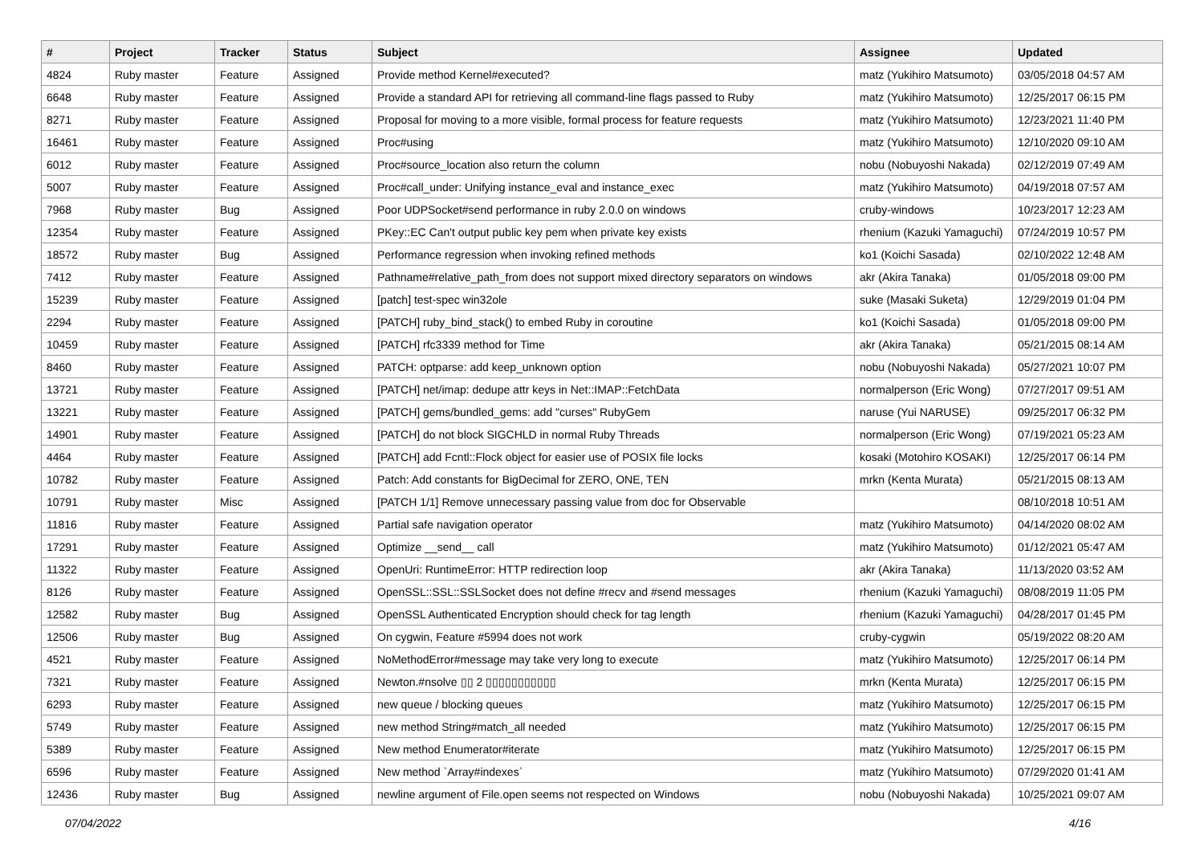| # | Project | Tracker | Status | Subject | Assignee | Updated |
| --- | --- | --- | --- | --- | --- | --- |
| 4824 | Ruby master | Feature | Assigned | Provide method Kernel#executed? | matz (Yukihiro Matsumoto) | 03/05/2018 04:57 AM |
| 6648 | Ruby master | Feature | Assigned | Provide a standard API for retrieving all command-line flags passed to Ruby | matz (Yukihiro Matsumoto) | 12/25/2017 06:15 PM |
| 8271 | Ruby master | Feature | Assigned | Proposal for moving to a more visible, formal process for feature requests | matz (Yukihiro Matsumoto) | 12/23/2021 11:40 PM |
| 16461 | Ruby master | Feature | Assigned | Proc#using | matz (Yukihiro Matsumoto) | 12/10/2020 09:10 AM |
| 6012 | Ruby master | Feature | Assigned | Proc#source_location also return the column | nobu (Nobuyoshi Nakada) | 02/12/2019 07:49 AM |
| 5007 | Ruby master | Feature | Assigned | Proc#call_under: Unifying instance_eval and instance_exec | matz (Yukihiro Matsumoto) | 04/19/2018 07:57 AM |
| 7968 | Ruby master | Bug | Assigned | Poor UDPSocket#send performance in ruby 2.0.0 on windows | cruby-windows | 10/23/2017 12:23 AM |
| 12354 | Ruby master | Feature | Assigned | PKey::EC Can't output public key pem when private key exists | rhenium (Kazuki Yamaguchi) | 07/24/2019 10:57 PM |
| 18572 | Ruby master | Bug | Assigned | Performance regression when invoking refined methods | ko1 (Koichi Sasada) | 02/10/2022 12:48 AM |
| 7412 | Ruby master | Feature | Assigned | Pathname#relative_path_from does not support mixed directory separators on windows | akr (Akira Tanaka) | 01/05/2018 09:00 PM |
| 15239 | Ruby master | Feature | Assigned | [patch] test-spec win32ole | suke (Masaki Suketa) | 12/29/2019 01:04 PM |
| 2294 | Ruby master | Feature | Assigned | [PATCH] ruby_bind_stack() to embed Ruby in coroutine | ko1 (Koichi Sasada) | 01/05/2018 09:00 PM |
| 10459 | Ruby master | Feature | Assigned | [PATCH] rfc3339 method for Time | akr (Akira Tanaka) | 05/21/2015 08:14 AM |
| 8460 | Ruby master | Feature | Assigned | PATCH: optparse: add keep_unknown option | nobu (Nobuyoshi Nakada) | 05/27/2021 10:07 PM |
| 13721 | Ruby master | Feature | Assigned | [PATCH] net/imap: dedupe attr keys in Net::IMAP::FetchData | normalperson (Eric Wong) | 07/27/2017 09:51 AM |
| 13221 | Ruby master | Feature | Assigned | [PATCH] gems/bundled_gems: add "curses" RubyGem | naruse (Yui NARUSE) | 09/25/2017 06:32 PM |
| 14901 | Ruby master | Feature | Assigned | [PATCH] do not block SIGCHLD in normal Ruby Threads | normalperson (Eric Wong) | 07/19/2021 05:23 AM |
| 4464 | Ruby master | Feature | Assigned | [PATCH] add Fcntl::Flock object for easier use of POSIX file locks | kosaki (Motohiro KOSAKI) | 12/25/2017 06:14 PM |
| 10782 | Ruby master | Feature | Assigned | Patch: Add constants for BigDecimal for ZERO, ONE, TEN | mrkn (Kenta Murata) | 05/21/2015 08:13 AM |
| 10791 | Ruby master | Misc | Assigned | [PATCH 1/1] Remove unnecessary passing value from doc for Observable | | 08/10/2018 10:51 AM |
| 11816 | Ruby master | Feature | Assigned | Partial safe navigation operator | matz (Yukihiro Matsumoto) | 04/14/2020 08:02 AM |
| 17291 | Ruby master | Feature | Assigned | Optimize __send__ call | matz (Yukihiro Matsumoto) | 01/12/2021 05:47 AM |
| 11322 | Ruby master | Feature | Assigned | OpenUri: RuntimeError: HTTP redirection loop | akr (Akira Tanaka) | 11/13/2020 03:52 AM |
| 8126 | Ruby master | Feature | Assigned | OpenSSL::SSL::SSLSocket does not define #recv and #send messages | rhenium (Kazuki Yamaguchi) | 08/08/2019 11:05 PM |
| 12582 | Ruby master | Bug | Assigned | OpenSSL Authenticated Encryption should check for tag length | rhenium (Kazuki Yamaguchi) | 04/28/2017 01:45 PM |
| 12506 | Ruby master | Bug | Assigned | On cygwin, Feature #5994 does not work | cruby-cygwin | 05/19/2022 08:20 AM |
| 4521 | Ruby master | Feature | Assigned | NoMethodError#message may take very long to execute | matz (Yukihiro Matsumoto) | 12/25/2017 06:14 PM |
| 7321 | Ruby master | Feature | Assigned | Newton.#nsolve ▯▯ 2 ▯▯▯▯▯▯▯▯▯▯▯ | mrkn (Kenta Murata) | 12/25/2017 06:15 PM |
| 6293 | Ruby master | Feature | Assigned | new queue / blocking queues | matz (Yukihiro Matsumoto) | 12/25/2017 06:15 PM |
| 5749 | Ruby master | Feature | Assigned | new method String#match_all needed | matz (Yukihiro Matsumoto) | 12/25/2017 06:15 PM |
| 5389 | Ruby master | Feature | Assigned | New method Enumerator#iterate | matz (Yukihiro Matsumoto) | 12/25/2017 06:15 PM |
| 6596 | Ruby master | Feature | Assigned | New method `Array#indexes` | matz (Yukihiro Matsumoto) | 07/29/2020 01:41 AM |
| 12436 | Ruby master | Bug | Assigned | newline argument of File.open seems not respected on Windows | nobu (Nobuyoshi Nakada) | 10/25/2021 09:07 AM |
07/04/2022 4/16